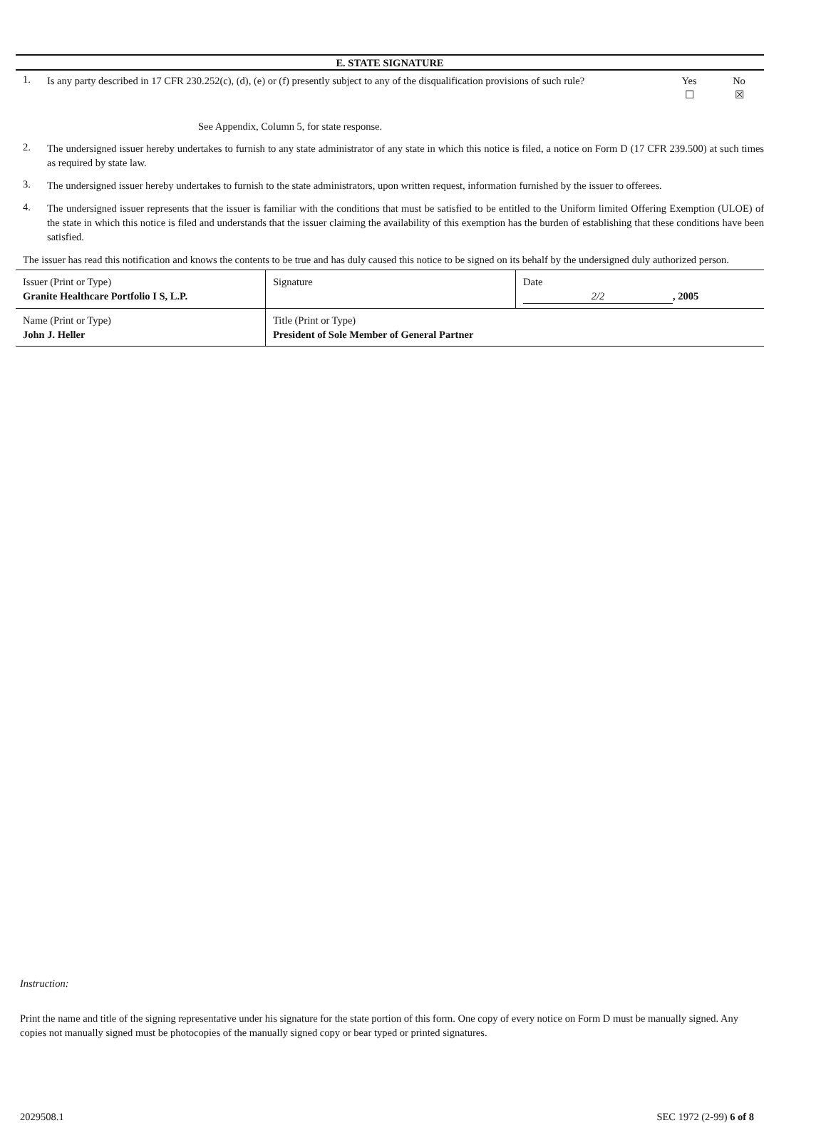E. STATE SIGNATURE
1.
Is any party described in 17 CFR 230.252(c), (d), (e) or (f) presently subject to any of the disqualification provisions of such rule?
Yes
☐
No
☒
See Appendix, Column 5, for state response.
2.
The undersigned issuer hereby undertakes to furnish to any state administrator of any state in which this notice is filed, a notice on Form D (17 CFR 239.500) at such times as required by state law.
3.
The undersigned issuer hereby undertakes to furnish to the state administrators, upon written request, information furnished by the issuer to offerees.
4.
The undersigned issuer represents that the issuer is familiar with the conditions that must be satisfied to be entitled to the Uniform limited Offering Exemption (ULOE) of the state in which this notice is filed and understands that the issuer claiming the availability of this exemption has the burden of establishing that these conditions have been satisfied.
The issuer has read this notification and knows the contents to be true and has duly caused this notice to be signed on its behalf by the undersigned duly authorized person.
| Issuer (Print or Type) Granite Healthcare Portfolio I S, L.P. | Signature | Date 2/2 , 2005 |
| Name (Print or Type) John J. Heller | Title (Print or Type) President of Sole Member of General Partner | |
Instruction:
Print the name and title of the signing representative under his signature for the state portion of this form. One copy of every notice on Form D must be manually signed. Any copies not manually signed must be photocopies of the manually signed copy or bear typed or printed signatures.
2029508.1 SEC 1972 (2-99) 6 of 8